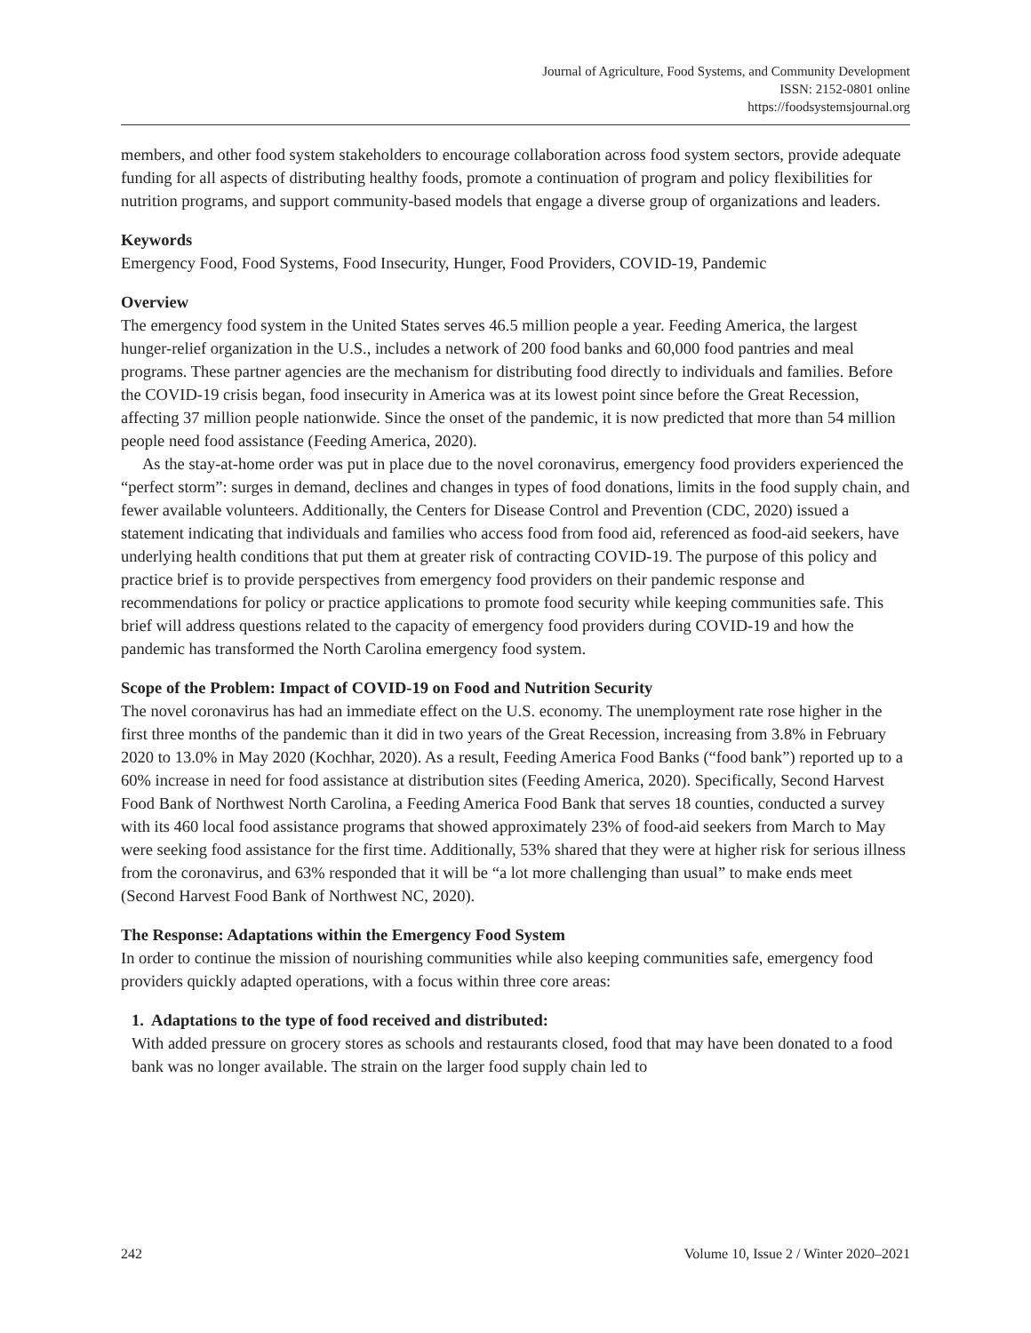Journal of Agriculture, Food Systems, and Community Development
ISSN: 2152-0801 online
https://foodsystemsjournal.org
members, and other food system stakeholders to encourage collaboration across food system sectors, provide adequate funding for all aspects of distributing healthy foods, promote a continuation of program and policy flexibilities for nutrition programs, and support community-based models that engage a diverse group of organizations and leaders.
Keywords
Emergency Food, Food Systems, Food Insecurity, Hunger, Food Providers, COVID-19, Pandemic
Overview
The emergency food system in the United States serves 46.5 million people a year. Feeding America, the largest hunger-relief organization in the U.S., includes a network of 200 food banks and 60,000 food pantries and meal programs. These partner agencies are the mechanism for distributing food directly to individuals and families. Before the COVID-19 crisis began, food insecurity in America was at its lowest point since before the Great Recession, affecting 37 million people nationwide. Since the onset of the pandemic, it is now predicted that more than 54 million people need food assistance (Feeding America, 2020).
As the stay-at-home order was put in place due to the novel coronavirus, emergency food providers experienced the “perfect storm”: surges in demand, declines and changes in types of food donations, limits in the food supply chain, and fewer available volunteers. Additionally, the Centers for Disease Control and Prevention (CDC, 2020) issued a statement indicating that individuals and families who access food from food aid, referenced as food-aid seekers, have underlying health conditions that put them at greater risk of contracting COVID-19. The purpose of this policy and practice brief is to provide perspectives from emergency food providers on their pandemic response and recommendations for policy or practice applications to promote food security while keeping communities safe. This brief will address questions related to the capacity of emergency food providers during COVID-19 and how the pandemic has transformed the North Carolina emergency food system.
Scope of the Problem: Impact of COVID-19 on Food and Nutrition Security
The novel coronavirus has had an immediate effect on the U.S. economy. The unemployment rate rose higher in the first three months of the pandemic than it did in two years of the Great Recession, increasing from 3.8% in February 2020 to 13.0% in May 2020 (Kochhar, 2020). As a result, Feeding America Food Banks (“food bank”) reported up to a 60% increase in need for food assistance at distribution sites (Feeding America, 2020). Specifically, Second Harvest Food Bank of Northwest North Carolina, a Feeding America Food Bank that serves 18 counties, conducted a survey with its 460 local food assistance programs that showed approximately 23% of food-aid seekers from March to May were seeking food assistance for the first time. Additionally, 53% shared that they were at higher risk for serious illness from the coronavirus, and 63% responded that it will be “a lot more challenging than usual” to make ends meet (Second Harvest Food Bank of Northwest NC, 2020).
The Response: Adaptations within the Emergency Food System
In order to continue the mission of nourishing communities while also keeping communities safe, emergency food providers quickly adapted operations, with a focus within three core areas:
1. Adaptations to the type of food received and distributed:
With added pressure on grocery stores as schools and restaurants closed, food that may have been donated to a food bank was no longer available. The strain on the larger food supply chain led to
242 Volume 10, Issue 2 / Winter 2020–2021